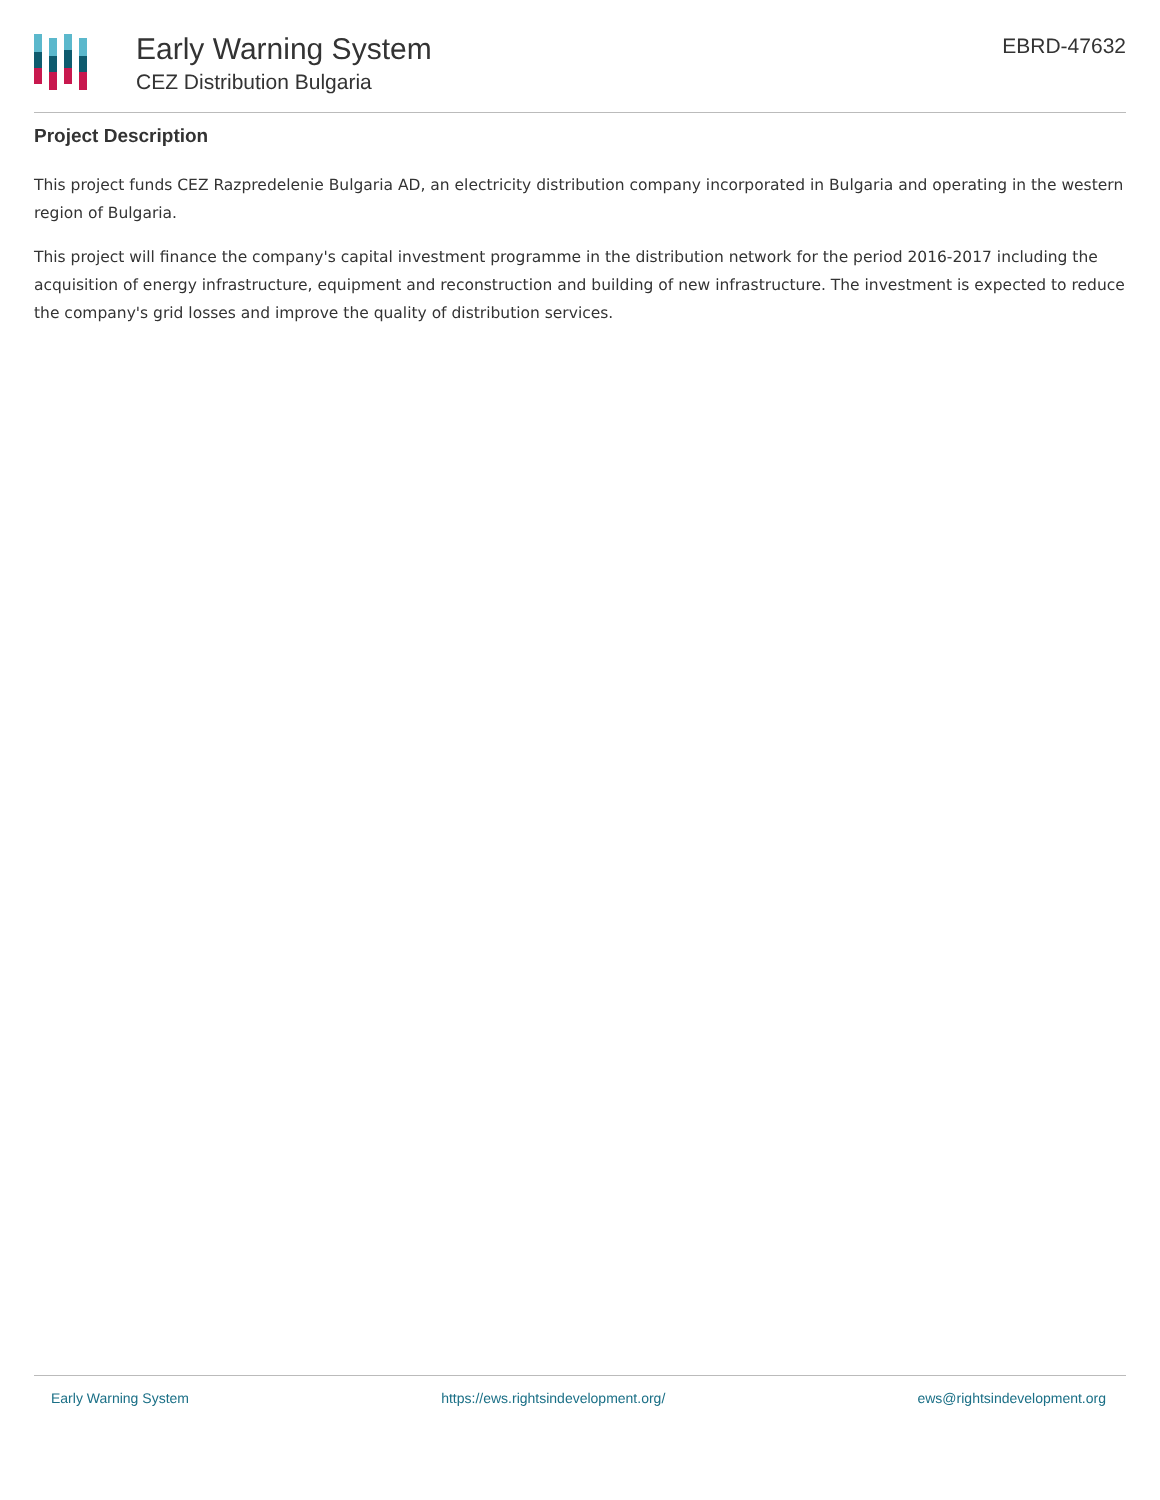Early Warning System
CEZ Distribution Bulgaria
EBRD-47632
Project Description
This project funds CEZ Razpredelenie Bulgaria AD, an electricity distribution company incorporated in Bulgaria and operating in the western region of Bulgaria.
This project will finance the company's capital investment programme in the distribution network for the period 2016-2017 including the acquisition of energy infrastructure, equipment and reconstruction and building of new infrastructure. The investment is expected to reduce the company's grid losses and improve the quality of distribution services.
Early Warning System https://ews.rightsindevelopment.org/ ews@rightsindevelopment.org